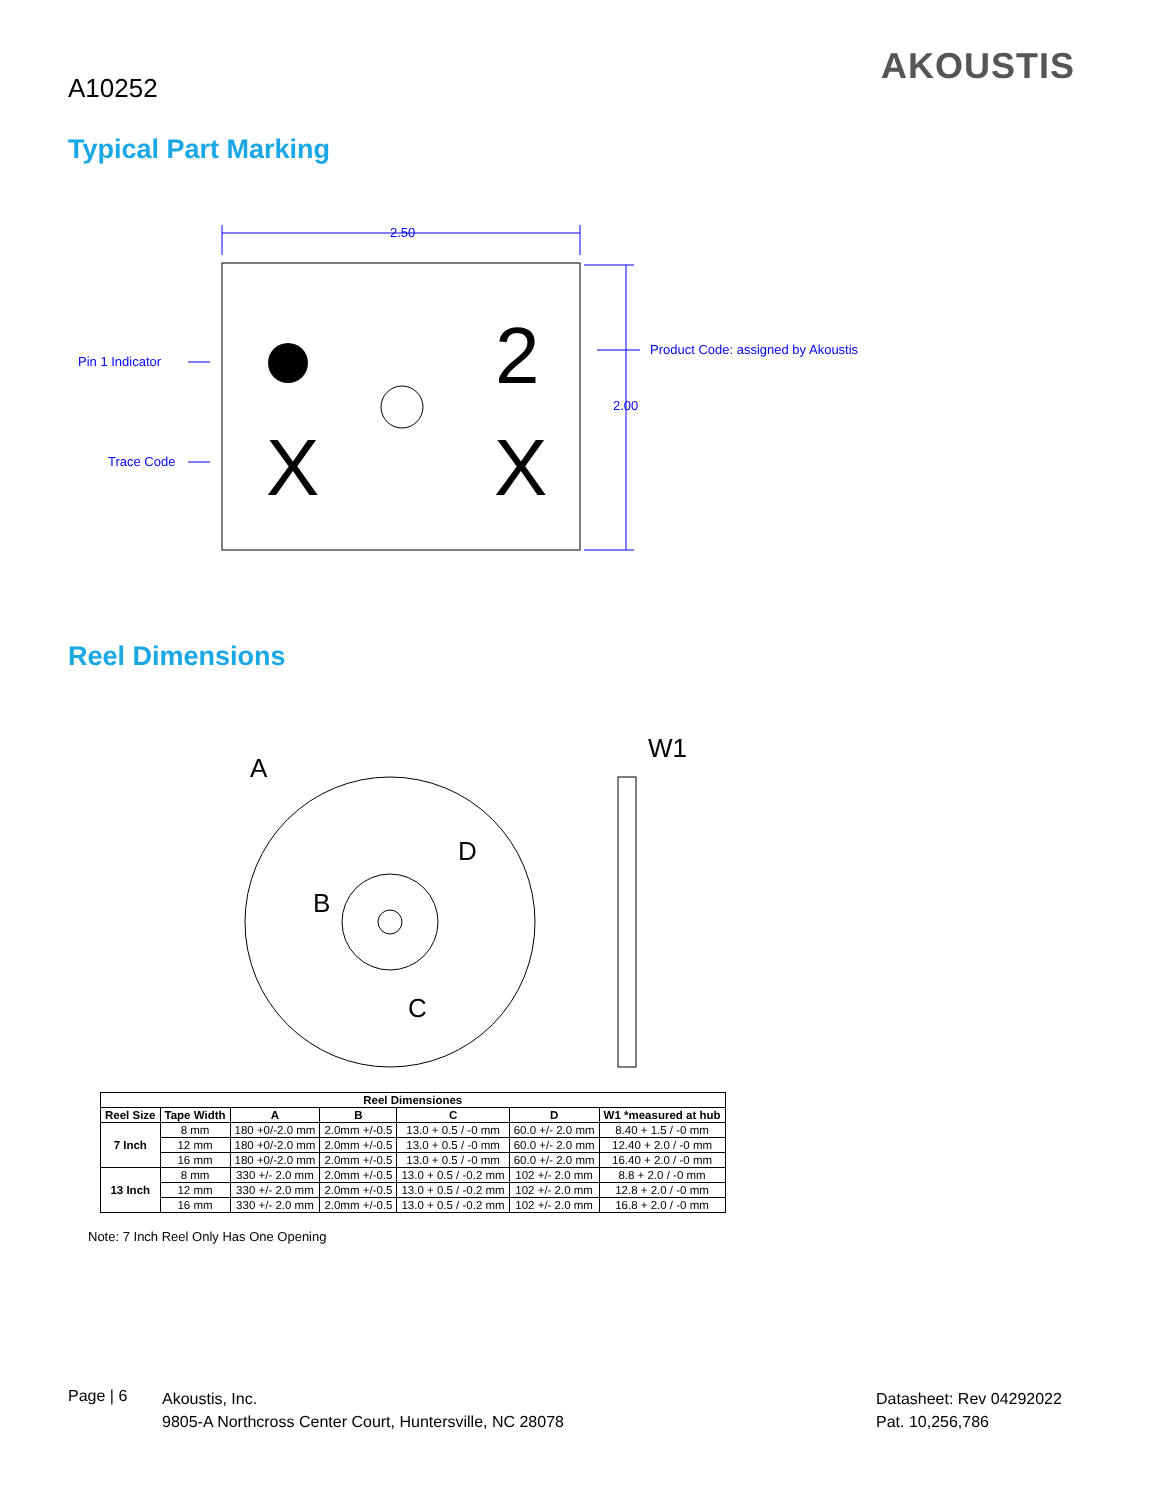A10252
AKOUSTIS
Typical Part Marking
2.50
2.00
Product Code: assigned by Akoustis
Pin 1 Indicator
Trace Code
2
X
X
Reel Dimensions
A
D
B
C
W1
| Reel Dimensiones | | | | | | |
| --- | --- | --- | --- | --- | --- | --- |
| Reel Size | Tape Width | A | B | C | D | W1 *measured at hub |
| 7 Inch | 8 mm | 180 +0/-2.0 mm | 2.0mm +/-0.5 | 13.0 + 0.5 / -0 mm | 60.0 +/- 2.0 mm | 8.40 + 1.5 / -0 mm |
| | 12 mm | 180 +0/-2.0 mm | 2.0mm +/-0.5 | 13.0 + 0.5 / -0 mm | 60.0 +/- 2.0 mm | 12.40 + 2.0 / -0 mm |
| | 16 mm | 180 +0/-2.0 mm | 2.0mm +/-0.5 | 13.0 + 0.5 / -0 mm | 60.0 +/- 2.0 mm | 16.40 + 2.0 / -0 mm |
| 13 Inch | 8 mm | 330 +/- 2.0 mm | 2.0mm +/-0.5 | 13.0 + 0.5 / -0.2 mm | 102 +/- 2.0 mm | 8.8 + 2.0 / -0 mm |
| | 12 mm | 330 +/- 2.0 mm | 2.0mm +/-0.5 | 13.0 + 0.5 / -0.2 mm | 102 +/- 2.0 mm | 12.8 + 2.0 / -0 mm |
| | 16 mm | 330 +/- 2.0 mm | 2.0mm +/-0.5 | 13.0 + 0.5 / -0.2 mm | 102 +/- 2.0 mm | 16.8 + 2.0 / -0 mm |
Note: 7 Inch Reel Only Has One Opening
Page | 6
Akoustis, Inc.
9805-A Northcross Center Court, Huntersville, NC 28078
Datasheet: Rev 04292022
Pat. 10,256,786